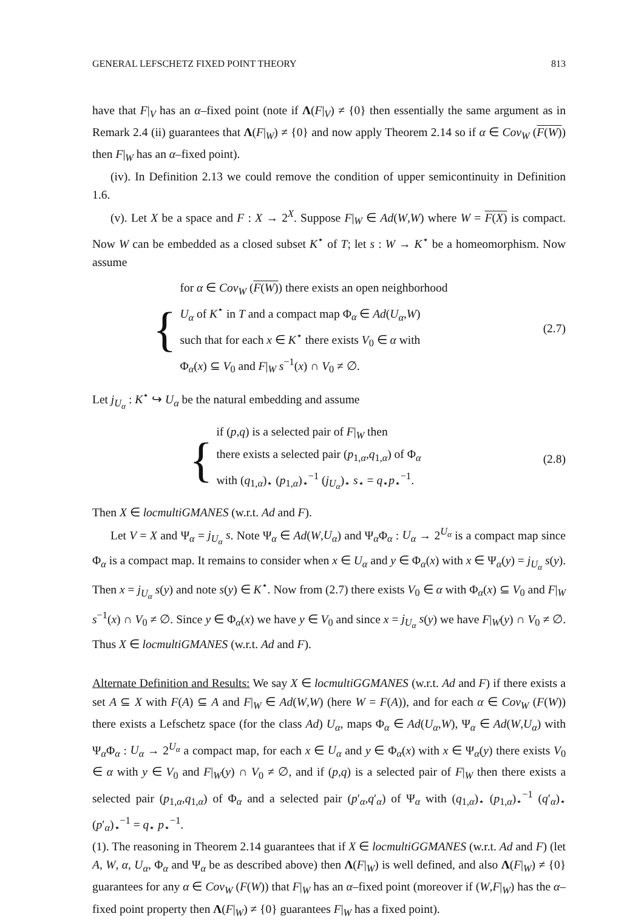GENERAL LEFSCHETZ FIXED POINT THEORY 813
have that F|<sub>V</sub> has an α–fixed point (note if Λ(F|<sub>V</sub>) ≠ {0} then essentially the same argument as in Remark 2.4 (ii) guarantees that Λ(F|<sub>W</sub>) ≠ {0} and now apply Theorem 2.14 so if α ∈ Cov<sub>W</sub> (F(W)) then F|<sub>W</sub> has an α–fixed point).
(iv). In Definition 2.13 we could remove the condition of upper semicontinuity in Definition 1.6.
(v). Let X be a space and F : X → 2<sup>X</sup>. Suppose F|<sub>W</sub> ∈ Ad(W,W) where W = F(X) is compact. Now W can be embedded as a closed subset K<sup>⋆</sup> of T; let s : W → K<sup>⋆</sup> be a homeomorphism. Now assume
{
for α ∈ Cov<sub>W</sub> (F(W)) there exists an open neighborhood
U<sub>α</sub> of K<sup>⋆</sup> in T and a compact map Φ<sub>α</sub> ∈ Ad(U<sub>α</sub>,W)
such that for each x ∈ K<sup>⋆</sup> there exists V<sub>0</sub> ∈ α with
Φ<sub>α</sub>(x) ⊆ V<sub>0</sub> and F|<sub>W</sub> s<sup>−1</sup>(x) ∩ V<sub>0</sub> ≠ ∅.
(2.7)
Let j<sub>U<sub>α</sub></sub> : K<sup>⋆</sup> ↪ U<sub>α</sub> be the natural embedding and assume
{
if (p,q) is a selected pair of F|<sub>W</sub> then
there exists a selected pair (p<sub>1,α</sub>,q<sub>1,α</sub>) of Φ<sub>α</sub>
with (q<sub>1,α</sub>)<sub>⋆</sub> (p<sub>1,α</sub>)<sub>⋆</sub><sup>−1</sup> (j<sub>U<sub>α</sub></sub>)<sub>⋆</sub> s<sub>⋆</sub> = q<sub>⋆</sub>p<sub>⋆</sub><sup>−1</sup>.
(2.8)
Then X ∈ locmultiGMANES (w.r.t. Ad and F).
Let V = X and Ψ<sub>α</sub> = j<sub>U<sub>α</sub></sub> s. Note Ψ<sub>α</sub> ∈ Ad(W,U<sub>α</sub>) and Ψ<sub>α</sub>Φ<sub>α</sub> : U<sub>α</sub> → 2<sup>U<sub>α</sub></sup> is a compact map since Φ<sub>α</sub> is a compact map. It remains to consider when x ∈ U<sub>α</sub> and y ∈ Φ<sub>α</sub>(x) with x ∈ Ψ<sub>α</sub>(y) = j<sub>U<sub>α</sub></sub> s(y). Then x = j<sub>U<sub>α</sub></sub> s(y) and note s(y) ∈ K<sup>⋆</sup>. Now from (2.7) there exists V<sub>0</sub> ∈ α with Φ<sub>α</sub>(x) ⊆ V<sub>0</sub> and F|<sub>W</sub> s<sup>−1</sup>(x) ∩ V<sub>0</sub> ≠ ∅. Since y ∈ Φ<sub>α</sub>(x) we have y ∈ V<sub>0</sub> and since x = j<sub>U<sub>α</sub></sub> s(y) we have F|<sub>W</sub>(y) ∩ V<sub>0</sub> ≠ ∅. Thus X ∈ locmultiGMANES (w.r.t. Ad and F).
Alternate Definition and Results: We say X ∈ locmultiGGMANES (w.r.t. Ad and F) if there exists a set A ⊆ X with F(A) ⊆ A and F|<sub>W</sub> ∈ Ad(W,W) (here W = F(A)), and for each α ∈ Cov<sub>W</sub> (F(W)) there exists a Lefschetz space (for the class Ad) U<sub>α</sub>, maps Φ<sub>α</sub> ∈ Ad(U<sub>α</sub>,W), Ψ<sub>α</sub> ∈ Ad(W,U<sub>α</sub>) with Ψ<sub>α</sub>Φ<sub>α</sub> : U<sub>α</sub> → 2<sup>U<sub>α</sub></sup> a compact map, for each x ∈ U<sub>α</sub> and y ∈ Φ<sub>α</sub>(x) with x ∈ Ψ<sub>α</sub>(y) there exists V<sub>0</sub> ∈ α with y ∈ V<sub>0</sub> and F|<sub>W</sub>(y) ∩ V<sub>0</sub> ≠ ∅, and if (p,q) is a selected pair of F|<sub>W</sub> then there exists a selected pair (p<sub>1,α</sub>,q<sub>1,α</sub>) of Φ<sub>α</sub> and a selected pair (p′<sub>α</sub>,q′<sub>α</sub>) of Ψ<sub>α</sub> with (q<sub>1,α</sub>)<sub>⋆</sub> (p<sub>1,α</sub>)<sub>⋆</sub><sup>−1</sup> (q′<sub>α</sub>)<sub>⋆</sub> (p′<sub>α</sub>)<sub>⋆</sub><sup>−1</sup> = q<sub>⋆</sub> p<sub>⋆</sub><sup>−1</sup>.
(1). The reasoning in Theorem 2.14 guarantees that if X ∈ locmultiGGMANES (w.r.t. Ad and F) (let A, W, α, U<sub>α</sub>, Φ<sub>α</sub> and Ψ<sub>α</sub> be as described above) then Λ(F|<sub>W</sub>) is well defined, and also Λ(F|<sub>W</sub>) ≠ {0} guarantees for any α ∈ Cov<sub>W</sub> (F(W)) that F|<sub>W</sub> has an α–fixed point (moreover if (W,F|<sub>W</sub>) has the α–fixed point property then Λ(F|<sub>W</sub>) ≠ {0} guarantees F|<sub>W</sub> has a fixed point).